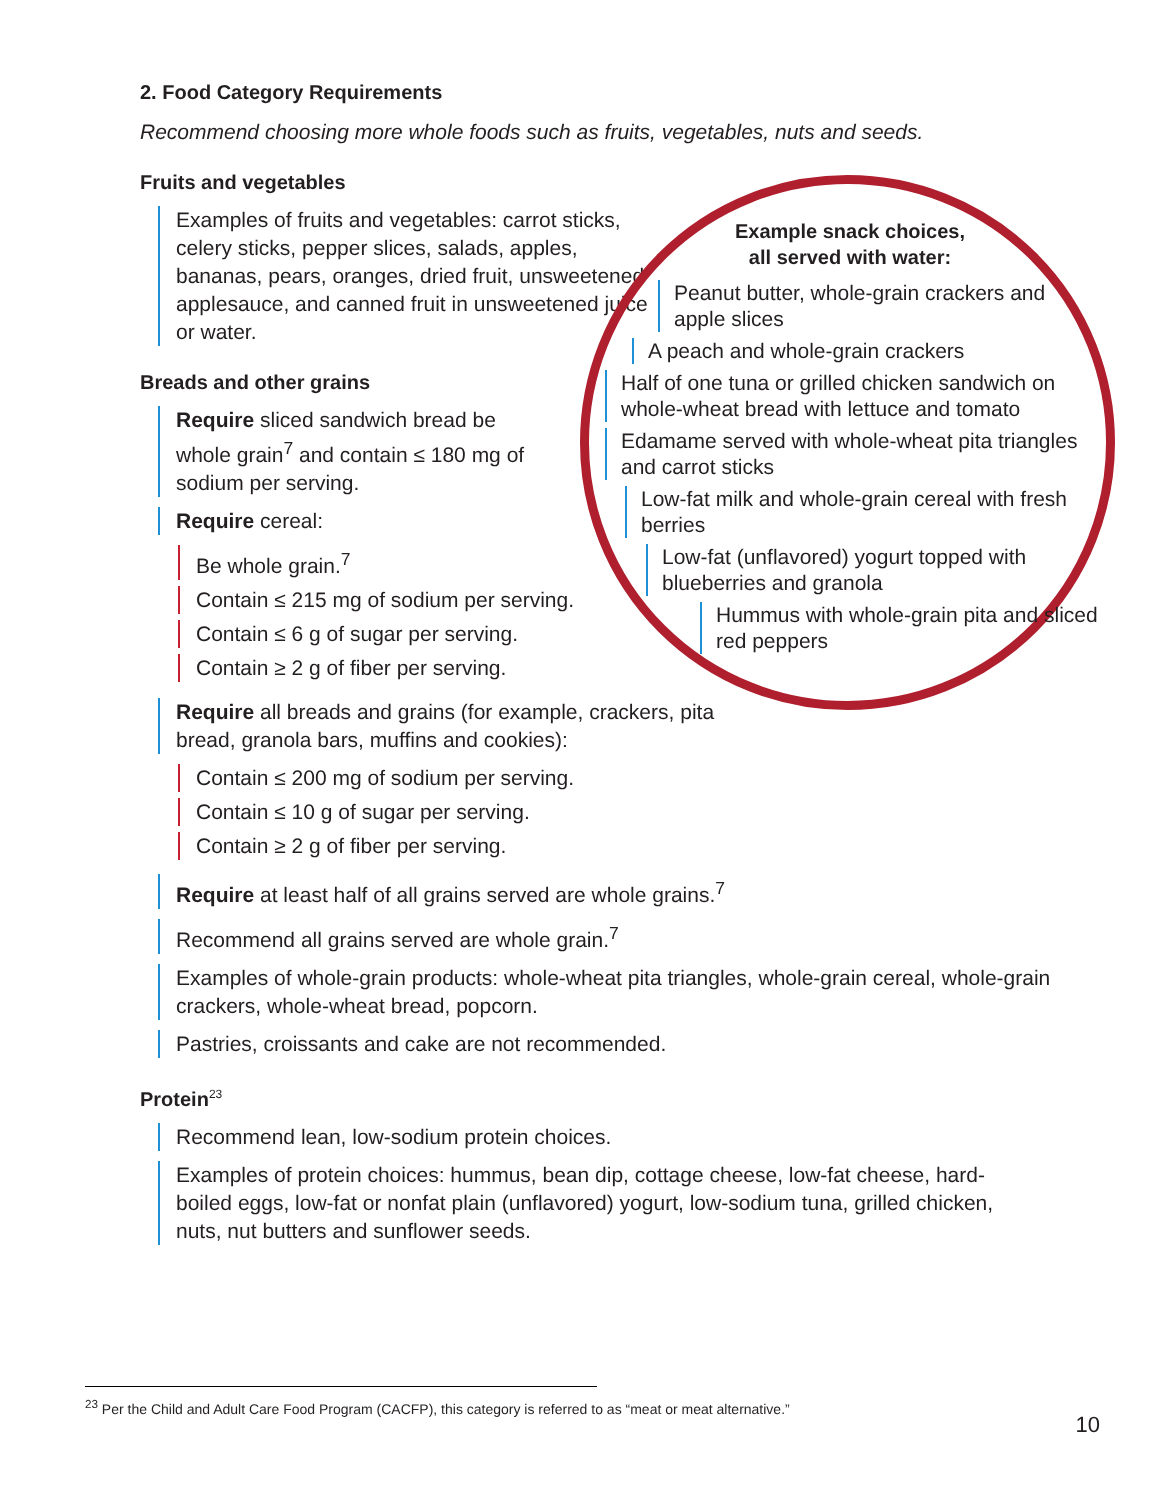2. Food Category Requirements
Recommend choosing more whole foods such as fruits, vegetables, nuts and seeds.
Fruits and vegetables
Examples of fruits and vegetables: carrot sticks, celery sticks, pepper slices, salads, apples, bananas, pears, oranges, dried fruit, unsweetened applesauce, and canned fruit in unsweetened juice or water.
Breads and other grains
Require sliced sandwich bread be whole grain<sup>7</sup> and contain ≤ 180 mg of sodium per serving.
Require cereal:
Be whole grain.<sup>7</sup>
Contain ≤ 215 mg of sodium per serving.
Contain ≤ 6 g of sugar per serving.
Contain ≥ 2 g of fiber per serving.
Require all breads and grains (for example, crackers, pita bread, granola bars, muffins and cookies):
Contain ≤ 200 mg of sodium per serving.
Contain ≤ 10 g of sugar per serving.
Contain ≥ 2 g of fiber per serving.
Require at least half of all grains served are whole grains.<sup>7</sup>
Recommend all grains served are whole grain.<sup>7</sup>
Examples of whole-grain products: whole-wheat pita triangles, whole-grain cereal, whole-grain crackers, whole-wheat bread, popcorn.
Pastries, croissants and cake are not recommended.
Protein<sup>23</sup>
Recommend lean, low-sodium protein choices.
Examples of protein choices: hummus, bean dip, cottage cheese, low-fat cheese, hard- boiled eggs, low-fat or nonfat plain (unflavored) yogurt, low-sodium tuna, grilled chicken, nuts, nut butters and sunflower seeds.
Example snack choices,
all served with water:
Peanut butter, whole-grain crackers and apple slices
A peach and whole-grain crackers
Half of one tuna or grilled chicken sandwich on whole-wheat bread with lettuce and tomato
Edamame served with whole-wheat pita triangles and carrot sticks
Low-fat milk and whole-grain cereal with fresh berries
Low-fat (unflavored) yogurt topped with blueberries and granola
Hummus with whole-grain pita and sliced red peppers
<sup>23</sup> Per the Child and Adult Care Food Program (CACFP), this category is referred to as “meat or meat alternative.”
10